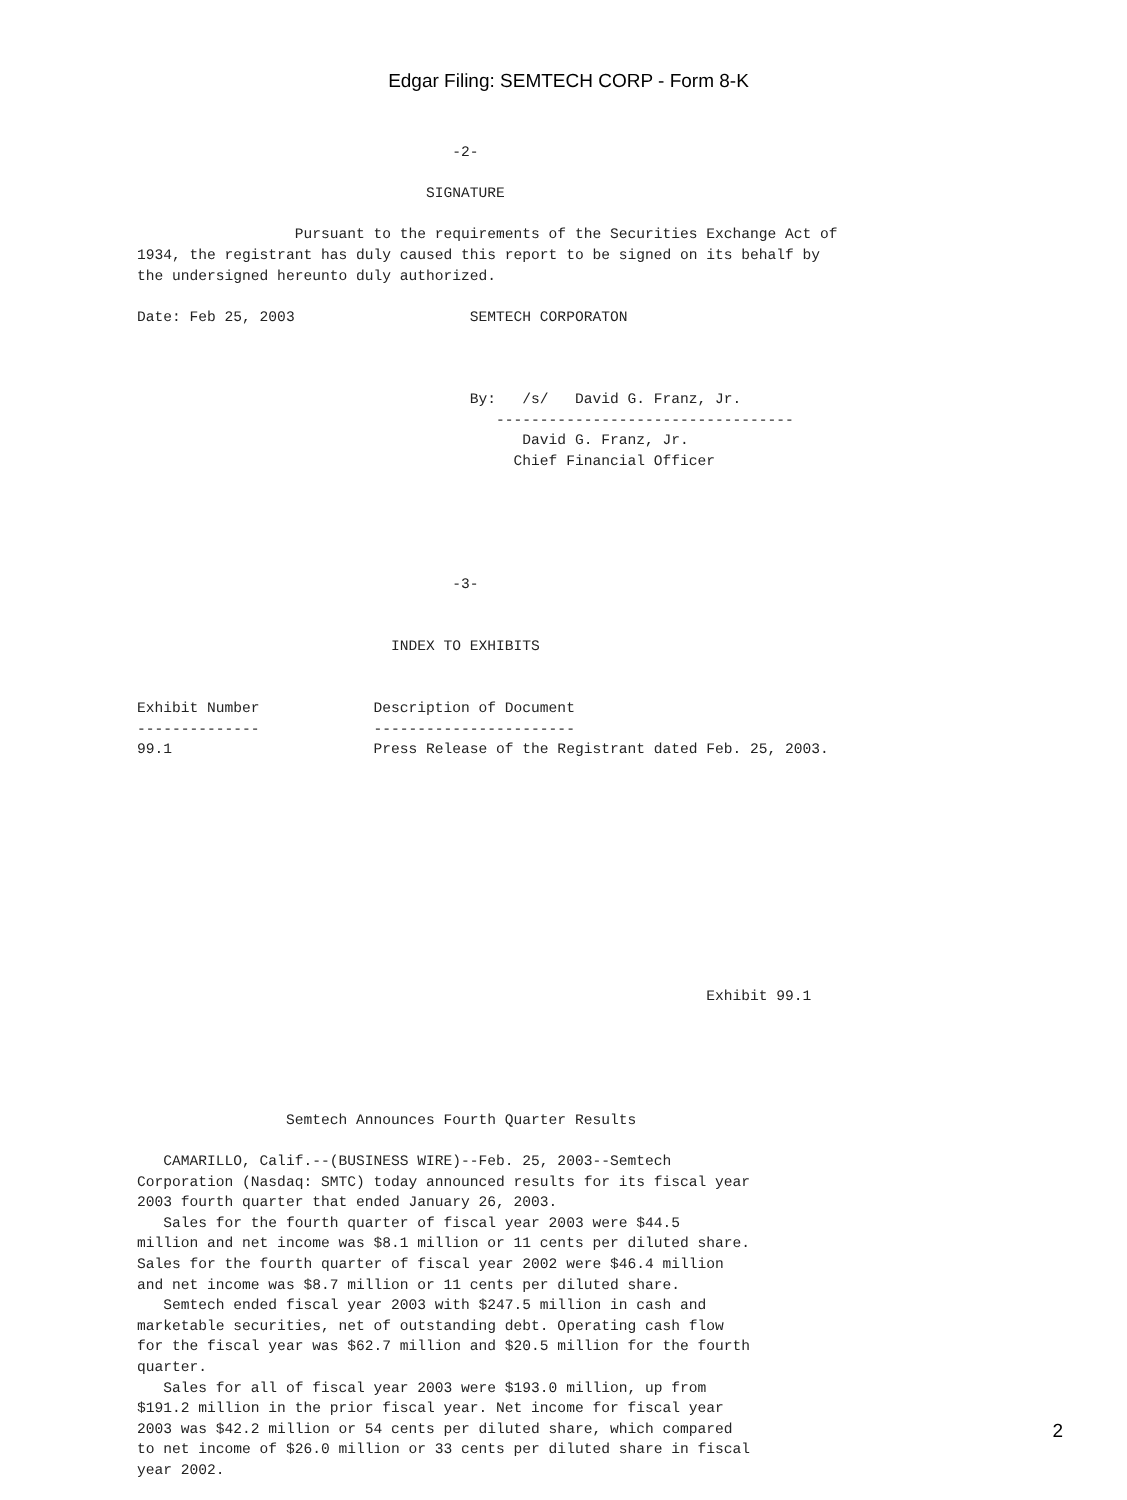Edgar Filing: SEMTECH CORP - Form 8-K
                                    -2-

                                 SIGNATURE

                  Pursuant to the requirements of the Securities Exchange Act of
1934, the registrant has duly caused this report to be signed on its behalf by
the undersigned hereunto duly authorized.

Date: Feb 25, 2003                    SEMTECH CORPORATON



                                      By:   /s/   David G. Franz, Jr.
                                         ----------------------------------
                                            David G. Franz, Jr.
                                           Chief Financial Officer





                                    -3-


                             INDEX TO EXHIBITS


Exhibit Number             Description of Document
--------------             -----------------------
99.1                       Press Release of the Registrant dated Feb. 25, 2003.











                                                                 Exhibit 99.1





                 Semtech Announces Fourth Quarter Results

   CAMARILLO, Calif.--(BUSINESS WIRE)--Feb. 25, 2003--Semtech
Corporation (Nasdaq: SMTC) today announced results for its fiscal year
2003 fourth quarter that ended January 26, 2003.
   Sales for the fourth quarter of fiscal year 2003 were $44.5
million and net income was $8.1 million or 11 cents per diluted share.
Sales for the fourth quarter of fiscal year 2002 were $46.4 million
and net income was $8.7 million or 11 cents per diluted share.
   Semtech ended fiscal year 2003 with $247.5 million in cash and
marketable securities, net of outstanding debt. Operating cash flow
for the fiscal year was $62.7 million and $20.5 million for the fourth
quarter.
   Sales for all of fiscal year 2003 were $193.0 million, up from
$191.2 million in the prior fiscal year. Net income for fiscal year
2003 was $42.2 million or 54 cents per diluted share, which compared
to net income of $26.0 million or 33 cents per diluted share in fiscal
year 2002.
2